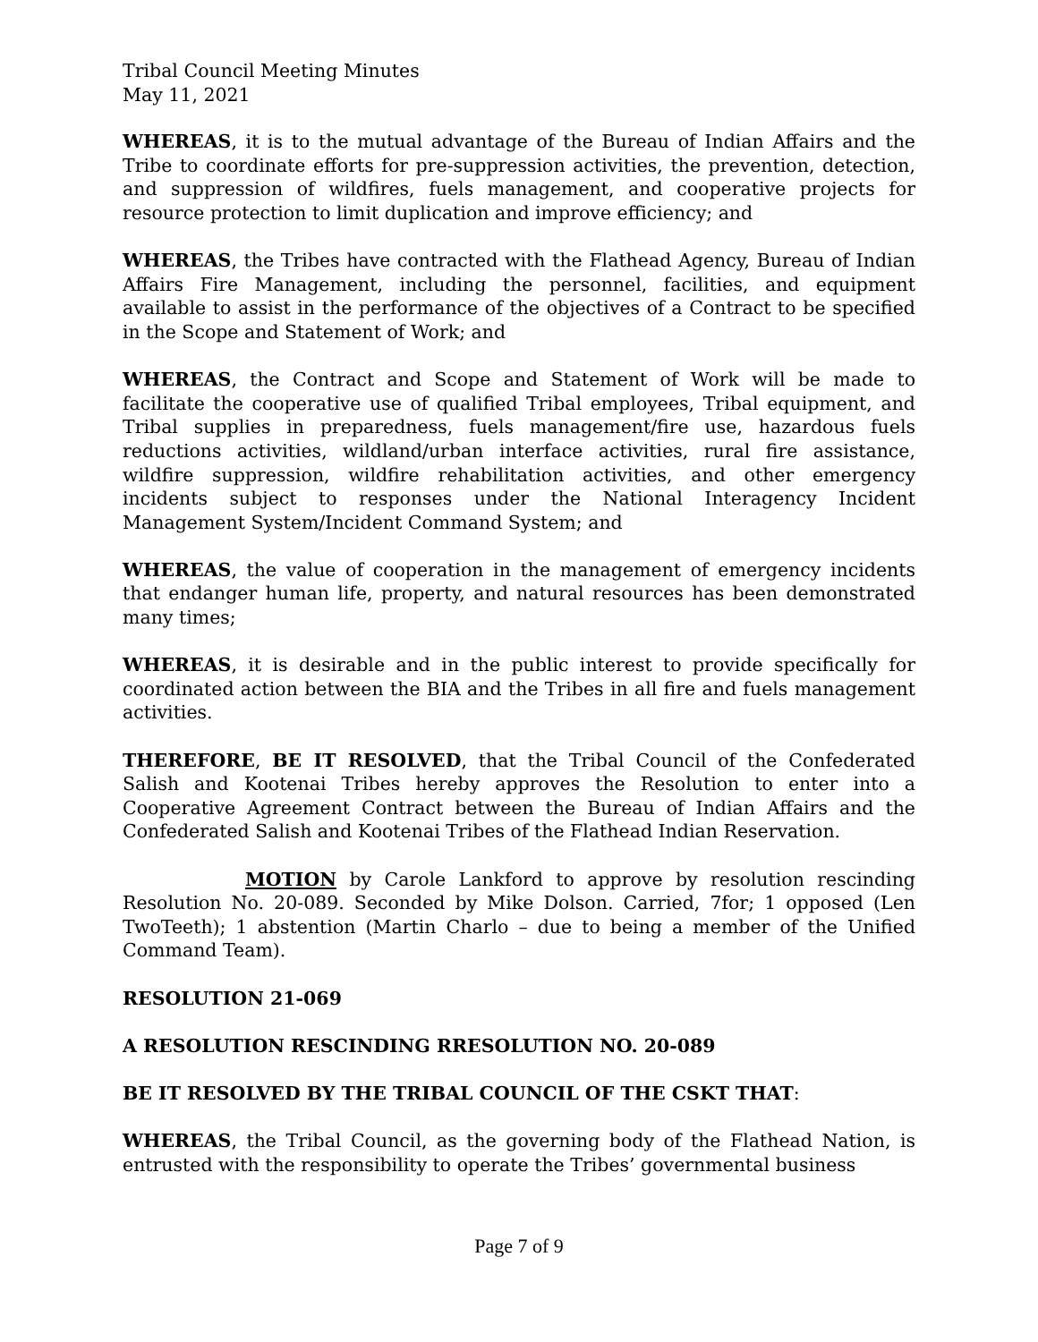Tribal Council Meeting Minutes
May 11, 2021
WHEREAS, it is to the mutual advantage of the Bureau of Indian Affairs and the Tribe to coordinate efforts for pre-suppression activities, the prevention, detection, and suppression of wildfires, fuels management, and cooperative projects for resource protection to limit duplication and improve efficiency; and
WHEREAS, the Tribes have contracted with the Flathead Agency, Bureau of Indian Affairs Fire Management, including the personnel, facilities, and equipment available to assist in the performance of the objectives of a Contract to be specified in the Scope and Statement of Work; and
WHEREAS, the Contract and Scope and Statement of Work will be made to facilitate the cooperative use of qualified Tribal employees, Tribal equipment, and Tribal supplies in preparedness, fuels management/fire use, hazardous fuels reductions activities, wildland/urban interface activities, rural fire assistance, wildfire suppression, wildfire rehabilitation activities, and other emergency incidents subject to responses under the National Interagency Incident Management System/Incident Command System; and
WHEREAS, the value of cooperation in the management of emergency incidents that endanger human life, property, and natural resources has been demonstrated many times;
WHEREAS, it is desirable and in the public interest to provide specifically for coordinated action between the BIA and the Tribes in all fire and fuels management activities.
THEREFORE, BE IT RESOLVED, that the Tribal Council of the Confederated Salish and Kootenai Tribes hereby approves the Resolution to enter into a Cooperative Agreement Contract between the Bureau of Indian Affairs and the Confederated Salish and Kootenai Tribes of the Flathead Indian Reservation.
MOTION by Carole Lankford to approve by resolution rescinding Resolution No. 20-089. Seconded by Mike Dolson. Carried, 7for; 1 opposed (Len TwoTeeth); 1 abstention (Martin Charlo – due to being a member of the Unified Command Team).
RESOLUTION 21-069
A RESOLUTION RESCINDING RRESOLUTION NO. 20-089
BE IT RESOLVED BY THE TRIBAL COUNCIL OF THE CSKT THAT:
WHEREAS, the Tribal Council, as the governing body of the Flathead Nation, is entrusted with the responsibility to operate the Tribes’ governmental business
Page 7 of 9